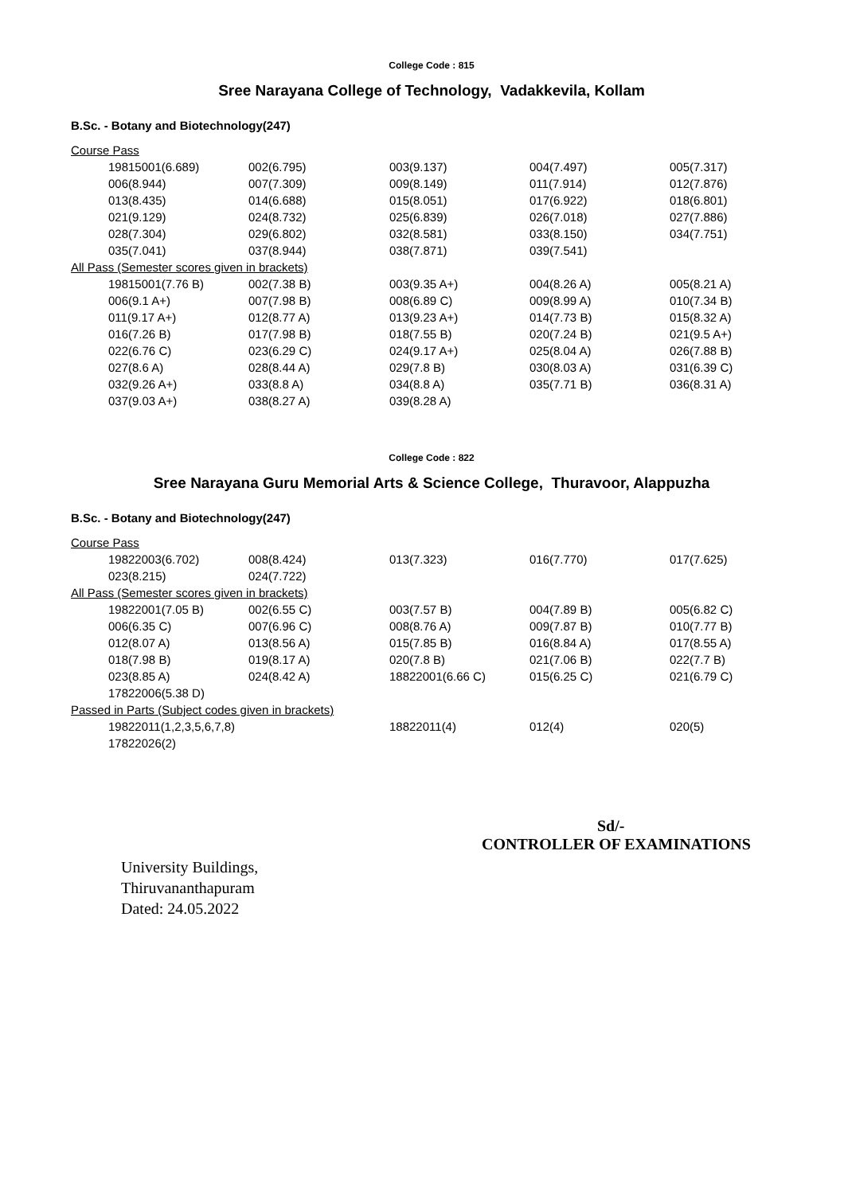College Code : 815
Sree Narayana College of Technology, Vadakkevila, Kollam
B.Sc. - Botany and Biotechnology(247)
| Course Pass | | | | | |
| | 19815001(6.689) | 002(6.795) | 003(9.137) | 004(7.497) | 005(7.317) |
| | 006(8.944) | 007(7.309) | 009(8.149) | 011(7.914) | 012(7.876) |
| | 013(8.435) | 014(6.688) | 015(8.051) | 017(6.922) | 018(6.801) |
| | 021(9.129) | 024(8.732) | 025(6.839) | 026(7.018) | 027(7.886) |
| | 028(7.304) | 029(6.802) | 032(8.581) | 033(8.150) | 034(7.751) |
| | 035(7.041) | 037(8.944) | 038(7.871) | 039(7.541) | |
| All Pass (Semester scores given in brackets) | | | | | |
| | 19815001(7.76 B) | 002(7.38 B) | 003(9.35 A+) | 004(8.26 A) | 005(8.21 A) |
| | 006(9.1 A+) | 007(7.98 B) | 008(6.89 C) | 009(8.99 A) | 010(7.34 B) |
| | 011(9.17 A+) | 012(8.77 A) | 013(9.23 A+) | 014(7.73 B) | 015(8.32 A) |
| | 016(7.26 B) | 017(7.98 B) | 018(7.55 B) | 020(7.24 B) | 021(9.5 A+) |
| | 022(6.76 C) | 023(6.29 C) | 024(9.17 A+) | 025(8.04 A) | 026(7.88 B) |
| | 027(8.6 A) | 028(8.44 A) | 029(7.8 B) | 030(8.03 A) | 031(6.39 C) |
| | 032(9.26 A+) | 033(8.8 A) | 034(8.8 A) | 035(7.71 B) | 036(8.31 A) |
| | 037(9.03 A+) | 038(8.27 A) | 039(8.28 A) | | |
College Code : 822
Sree Narayana Guru Memorial Arts & Science College, Thuravoor, Alappuzha
B.Sc. - Botany and Biotechnology(247)
| Course Pass | | | | | |
| | 19822003(6.702) | 008(8.424) | 013(7.323) | 016(7.770) | 017(7.625) |
| | 023(8.215) | 024(7.722) | | | |
| All Pass (Semester scores given in brackets) | | | | | |
| | 19822001(7.05 B) | 002(6.55 C) | 003(7.57 B) | 004(7.89 B) | 005(6.82 C) |
| | 006(6.35 C) | 007(6.96 C) | 008(8.76 A) | 009(7.87 B) | 010(7.77 B) |
| | 012(8.07 A) | 013(8.56 A) | 015(7.85 B) | 016(8.84 A) | 017(8.55 A) |
| | 018(7.98 B) | 019(8.17 A) | 020(7.8 B) | 021(7.06 B) | 022(7.7 B) |
| | 023(8.85 A) | 024(8.42 A) | 18822001(6.66 C) | 015(6.25 C) | 021(6.79 C) |
| | 17822006(5.38 D) | | | | |
| Passed in Parts (Subject codes given in brackets) | | | | | |
| | 19822011(1,2,3,5,6,7,8) | | 18822011(4) | 012(4) | 020(5) |
| | 17822026(2) | | | | |
Sd/-
CONTROLLER OF EXAMINATIONS
University Buildings,
Thiruvananthapuram
Dated: 24.05.2022